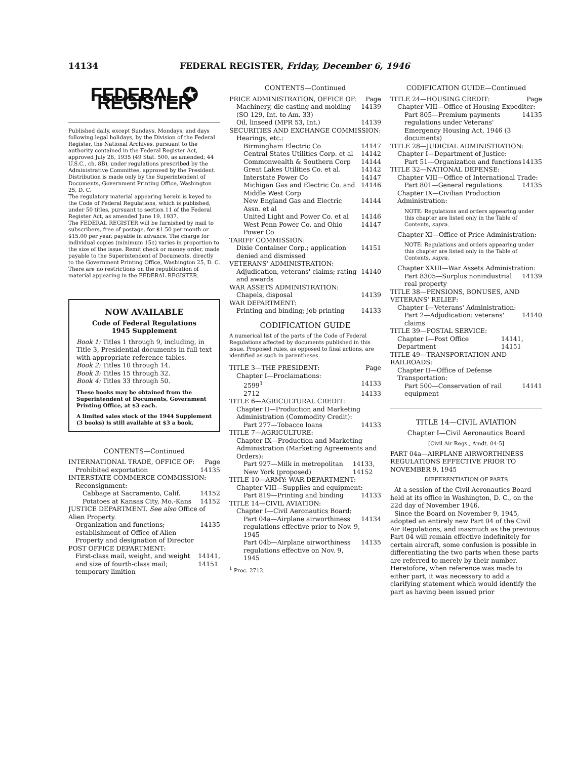14134 FEDERAL REGISTER, Friday, December 6, 1946
FEDERAL ✪ REGISTER
Published daily, except Sundays, Mondays, and days following legal holidays, by the Division of the Federal Register, the National Archives, pursuant to the authority contained in the Federal Register Act, approved July 26, 1935 (49 Stat. 500, as amended; 44 U.S.C., ch. 8B), under regulations prescribed by the Administrative Committee, approved by the President. Distribution is made only by the Superintendent of Documents, Government Printing Office, Washington 25, D. C.
The regulatory material appearing herein is keyed to the Code of Federal Regulations, which is published, under 50 titles, pursuant to section 11 of the Federal Register Act, as amended June 19, 1937.
The FEDERAL REGISTER will be furnished by mail to subscribers, free of postage, for $1.50 per month or $15.00 per year, payable in advance. The charge for individual copies (minimum 15¢) varies in proportion to the size of the issue. Remit check or money order, made payable to the Superintendent of Documents, directly to the Government Printing Office, Washington 25, D. C.
There are no restrictions on the republication of material appearing in the FEDERAL REGISTER.
NOW AVAILABLE
Code of Federal Regulations
1945 Supplement
Book 1: Titles 1 through 9, including, in Title 3, Presidential documents in full text with appropriate reference tables.
Book 2: Titles 10 through 14.
Book 3: Titles 15 through 32.
Book 4: Titles 33 through 50.
These books may be obtained from the Superintendent of Documents, Government Printing Office, at $3 each.
A limited sales stock of the 1944 Supplement (3 books) is still available at $3 a book.
CONTENTS—Continued
INTERNATIONAL TRADE, OFFICE OF: Page
Prohibited exportation 14135
INTERSTATE COMMERCE COMMISSION:
Reconsignment:
Cabbage at Sacramento, Calif. 14152
Potatoes at Kansas City, Mo.-Kans 14152
JUSTICE DEPARTMENT. See also Office of Alien Property.
Organization and functions; establishment of Office of Alien Property and designation of Director 14135
POST OFFICE DEPARTMENT:
First-class mail, weight, and weight and size of fourth-class mail; temporary limition 14141, 14151
CONTENTS—Continued
PRICE ADMINISTRATION, OFFICE OF: Page
Machinery, die casting and molding (SO 129, Int. to Am. 33) 14139
Oil, linseed (MPR 53, Int.) 14139
SECURITIES AND EXCHANGE COMMISSION:
Hearings, etc.:
Birmingham Electric Co 14147
Central States Utilities Corp. et al 14142
Commonwealth & Southern Corp 14144
Great Lakes Utilities Co. et al. 14142
Interstate Power Co 14147
Michigan Gas and Electric Co. and Middle West Corp 14146
New England Gas and Electric Assn. et al 14144
United Light and Power Co. et al 14146
West Penn Power Co. and Ohio Power Co 14147
TARIFF COMMISSION:
Dixie Container Corp.; application denied and dismissed 14151
VETERANS' ADMINISTRATION:
Adjudication, veterans' claims; rating and awards 14140
WAR ASSETS ADMINISTRATION:
Chapels, disposal 14139
WAR DEPARTMENT:
Printing and binding; job printing 14133
CODIFICATION GUIDE
A numerical list of the parts of the Code of Federal Regulations affected by documents published in this issue. Proposed rules, as opposed to final actions, are identified as such in parentheses.
TITLE 3—THE PRESIDENT: Page
Chapter I—Proclamations:
2599<sup>1</sup> 14133
2712 14133
TITLE 6—AGRICULTURAL CREDIT:
Chapter II—Production and Marketing Administration (Commodity Credit):
Part 277—Tobacco loans 14133
TITLE 7—AGRICULTURE:
Chapter IX—Production and Marketing Administration (Marketing Agreements and Orders):
Part 927—Milk in metropolitan New York (proposed) 14133, 14152
TITLE 10—ARMY: WAR DEPARTMENT:
Chapter VIII—Supplies and equipment:
Part 819—Printing and binding 14133
TITLE 14—CIVIL AVIATION:
Chapter I—Civil Aeronautics Board:
Part 04a—Airplane airworthiness regulations effective prior to Nov. 9, 1945 14134
Part 04b—Airplane airworthiness regulations effective on Nov. 9, 1945 14135
<sup>1</sup> Proc. 2712.
CODIFICATION GUIDE—Continued
TITLE 24—HOUSING CREDIT: Page
Chapter VIII—Office of Housing Expediter:
Part 805—Premium payments regulations under Veterans' Emergency Housing Act, 1946 (3 documents) 14135
TITLE 28—JUDICIAL ADMINISTRATION:
Chapter I—Department of Justice:
Part 51—Organization and functions 14135
TITLE 32—NATIONAL DEFENSE:
Chapter VIII—Office of International Trade:
Part 801—General regulations 14135
Chapter IX—Civilian Production Administration:
NOTE: Regulations and orders appearing under this chapter are listed only in the Table of Contents, supra.
Chapter XI—Office of Price Administration:
NOTE: Regulations and orders appearing under this chapter are listed only in the Table of Contents, supra.
Chapter XXIII—War Assets Administration:
Part 8305—Surplus nonindustrial real property 14139
TITLE 38—PENSIONS, BONUSES, AND VETERANS' RELIEF:
Chapter I—Veterans' Administration:
Part 2—Adjudication: veterans' claims 14140
TITLE 39—POSTAL SERVICE:
Chapter I—Post Office Department 14141, 14151
TITLE 49—TRANSPORTATION AND RAILROADS:
Chapter II—Office of Defense Transportation:
Part 500—Conservation of rail equipment 14141
TITLE 14—CIVIL AVIATION
Chapter I—Civil Aeronautics Board
[Civil Air Regs., Amdt. 04-5]
PART 04a—AIRPLANE AIRWORTHINESS REGULATIONS EFFECTIVE PRIOR TO NOVEMBER 9, 1945
DIFFERENTIATION OF PARTS
At a session of the Civil Aeronautics Board held at its office in Washington, D. C., on the 22d day of November 1946.
Since the Board on November 9, 1945, adopted an entirely new Part 04 of the Civil Air Regulations, and inasmuch as the previous Part 04 will remain effective indefinitely for certain aircraft, some confusion is possible in differentiating the two parts when these parts are referred to merely by their number. Heretofore, when reference was made to either part, it was necessary to add a clarifying statement which would identify the part as having been issued prior